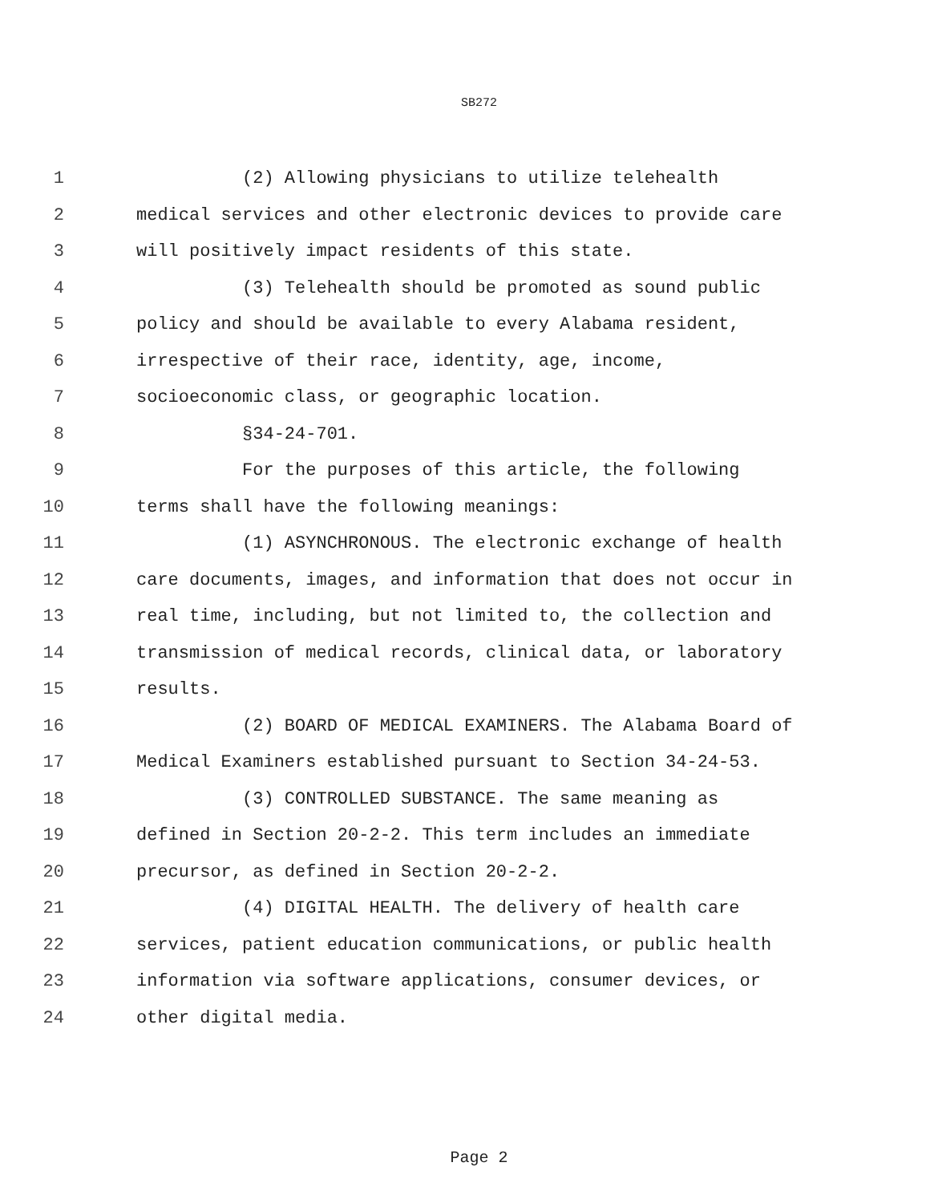SB272
1 (2) Allowing physicians to utilize telehealth
2 medical services and other electronic devices to provide care
3 will positively impact residents of this state.
4 (3) Telehealth should be promoted as sound public
5 policy and should be available to every Alabama resident,
6 irrespective of their race, identity, age, income,
7 socioeconomic class, or geographic location.
8 §34-24-701.
9 For the purposes of this article, the following
10 terms shall have the following meanings:
11 (1) ASYNCHRONOUS. The electronic exchange of health
12 care documents, images, and information that does not occur in
13 real time, including, but not limited to, the collection and
14 transmission of medical records, clinical data, or laboratory
15 results.
16 (2) BOARD OF MEDICAL EXAMINERS. The Alabama Board of
17 Medical Examiners established pursuant to Section 34-24-53.
18 (3) CONTROLLED SUBSTANCE. The same meaning as
19 defined in Section 20-2-2. This term includes an immediate
20 precursor, as defined in Section 20-2-2.
21 (4) DIGITAL HEALTH. The delivery of health care
22 services, patient education communications, or public health
23 information via software applications, consumer devices, or
24 other digital media.
Page 2